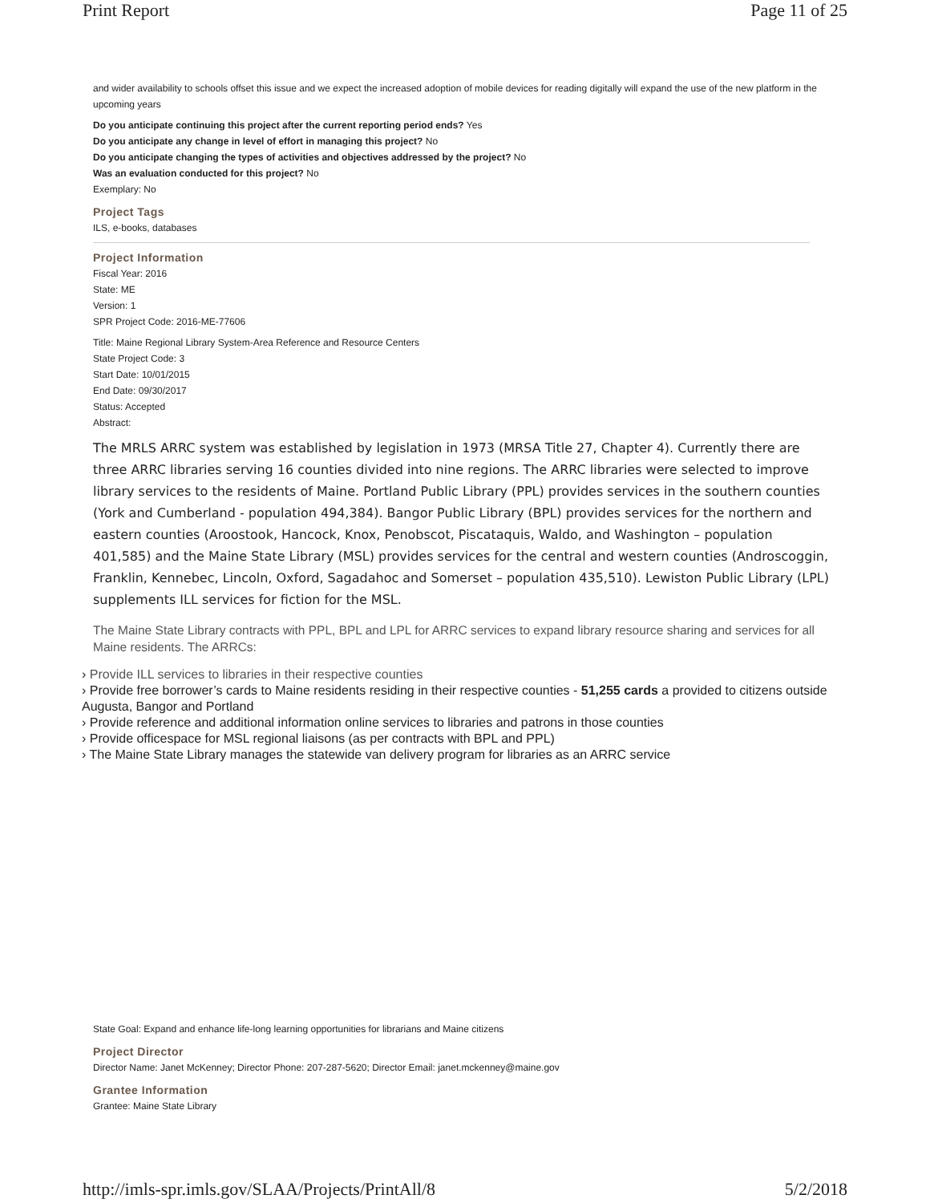Print Report Page 11 of 25
and wider availability to schools offset this issue and we expect the increased adoption of mobile devices for reading digitally will expand the use of the new platform in the upcoming years
Do you anticipate continuing this project after the current reporting period ends? Yes
Do you anticipate any change in level of effort in managing this project? No
Do you anticipate changing the types of activities and objectives addressed by the project? No
Was an evaluation conducted for this project? No
Exemplary: No
Project Tags
ILS, e-books, databases
Project Information
Fiscal Year: 2016
State: ME
Version: 1
SPR Project Code: 2016-ME-77606
Title: Maine Regional Library System-Area Reference and Resource Centers
State Project Code: 3
Start Date: 10/01/2015
End Date: 09/30/2017
Status: Accepted
Abstract:
The MRLS ARRC system was established by legislation in 1973 (MRSA Title 27, Chapter 4). Currently there are three ARRC libraries serving 16 counties divided into nine regions. The ARRC libraries were selected to improve library services to the residents of Maine. Portland Public Library (PPL) provides services in the southern counties (York and Cumberland - population 494,384). Bangor Public Library (BPL) provides services for the northern and eastern counties (Aroostook, Hancock, Knox, Penobscot, Piscataquis, Waldo, and Washington – population 401,585) and the Maine State Library (MSL) provides services for the central and western counties (Androscoggin, Franklin, Kennebec, Lincoln, Oxford, Sagadahoc and Somerset – population 435,510). Lewiston Public Library (LPL) supplements ILL services for fiction for the MSL.
The Maine State Library contracts with PPL, BPL and LPL for ARRC services to expand library resource sharing and services for all Maine residents. The ARRCs:
› Provide ILL services to libraries in their respective counties
› Provide free borrower’s cards to Maine residents residing in their respective counties - 51,255 cards a provided to citizens outside Augusta, Bangor and Portland
› Provide reference and additional information online services to libraries and patrons in those counties
› Provide officespace for MSL regional liaisons (as per contracts with BPL and PPL)
› The Maine State Library manages the statewide van delivery program for libraries as an ARRC service
State Goal: Expand and enhance life-long learning opportunities for librarians and Maine citizens
Project Director
Director Name: Janet McKenney; Director Phone: 207-287-5620; Director Email: janet.mckenney@maine.gov
Grantee Information
Grantee: Maine State Library
http://imls-spr.imls.gov/SLAA/Projects/PrintAll/8 5/2/2018